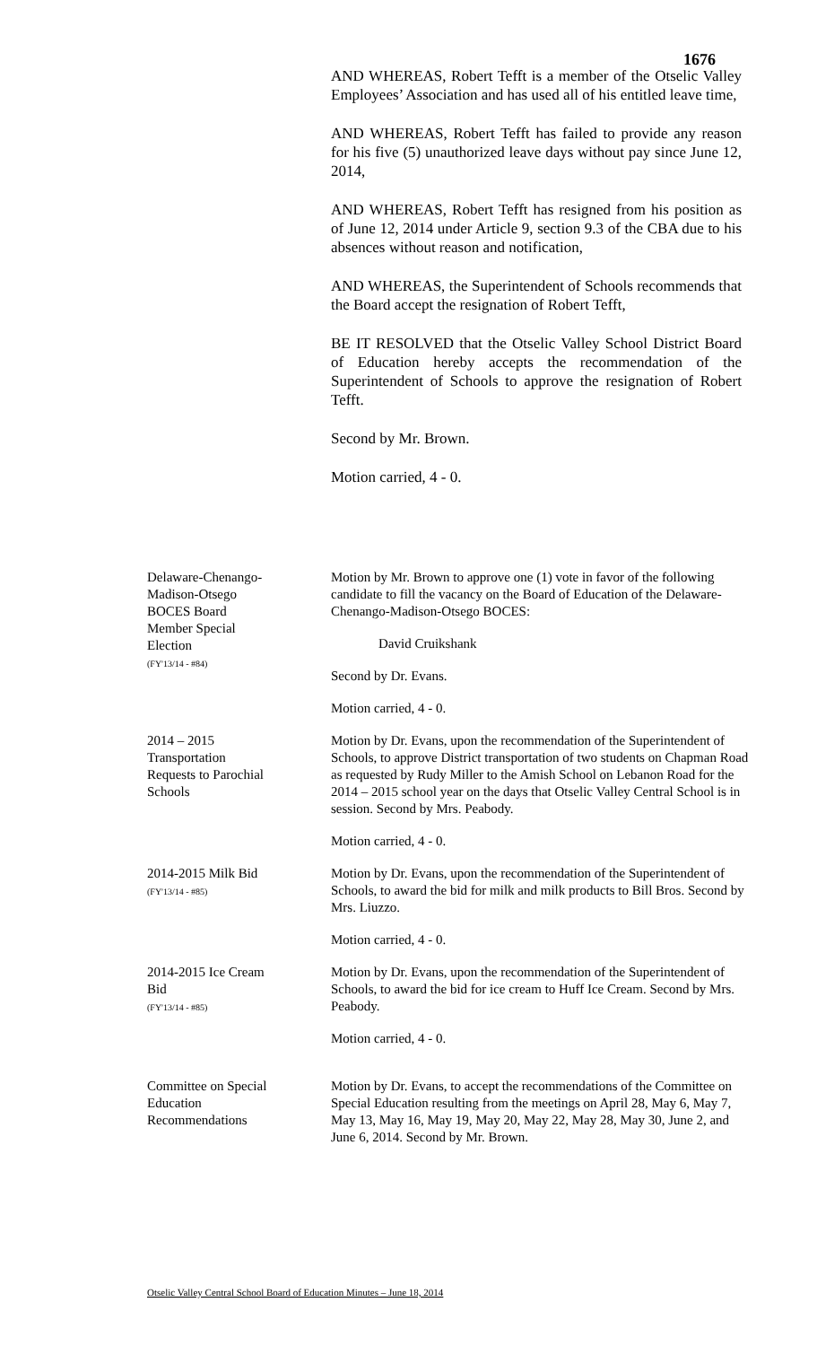1676
AND WHEREAS, Robert Tefft is a member of the Otselic Valley Employees’ Association and has used all of his entitled leave time,
AND WHEREAS, Robert Tefft has failed to provide any reason for his five (5) unauthorized leave days without pay since June 12, 2014,
AND WHEREAS, Robert Tefft has resigned from his position as of June 12, 2014 under Article 9, section 9.3 of the CBA due to his absences without reason and notification,
AND WHEREAS, the Superintendent of Schools recommends that the Board accept the resignation of Robert Tefft,
BE IT RESOLVED that the Otselic Valley School District Board of Education hereby accepts the recommendation of the Superintendent of Schools to approve the resignation of Robert Tefft.
Second by Mr. Brown.
Motion carried, 4 - 0.
Delaware-Chenango-
Madison-Otsego
BOCES Board
Member Special
Election
(FY'13/14 - #84)
Motion by Mr. Brown to approve one (1) vote in favor of the following candidate to fill the vacancy on the Board of Education of the Delaware-Chenango-Madison-Otsego BOCES:
David Cruikshank
Second by Dr. Evans.
Motion carried, 4 - 0.
2014 – 2015
Transportation
Requests to Parochial
Schools
Motion by Dr. Evans, upon the recommendation of the Superintendent of Schools, to approve District transportation of two students on Chapman Road as requested by Rudy Miller to the Amish School on Lebanon Road for the 2014 – 2015 school year on the days that Otselic Valley Central School is in session. Second by Mrs. Peabody.
Motion carried, 4 - 0.
2014-2015 Milk Bid
(FY'13/14 - #85)
Motion by Dr. Evans, upon the recommendation of the Superintendent of Schools, to award the bid for milk and milk products to Bill Bros. Second by Mrs. Liuzzo.
Motion carried, 4 - 0.
2014-2015 Ice Cream
Bid
(FY'13/14 - #85)
Motion by Dr. Evans, upon the recommendation of the Superintendent of Schools, to award the bid for ice cream to Huff Ice Cream. Second by Mrs. Peabody.
Motion carried, 4 - 0.
Committee on Special
Education
Recommendations
Motion by Dr. Evans, to accept the recommendations of the Committee on Special Education resulting from the meetings on April 28, May 6, May 7, May 13, May 16, May 19, May 20, May 22, May 28, May 30, June 2, and June 6, 2014. Second by Mr. Brown.
Otselic Valley Central School Board of Education Minutes – June 18, 2014